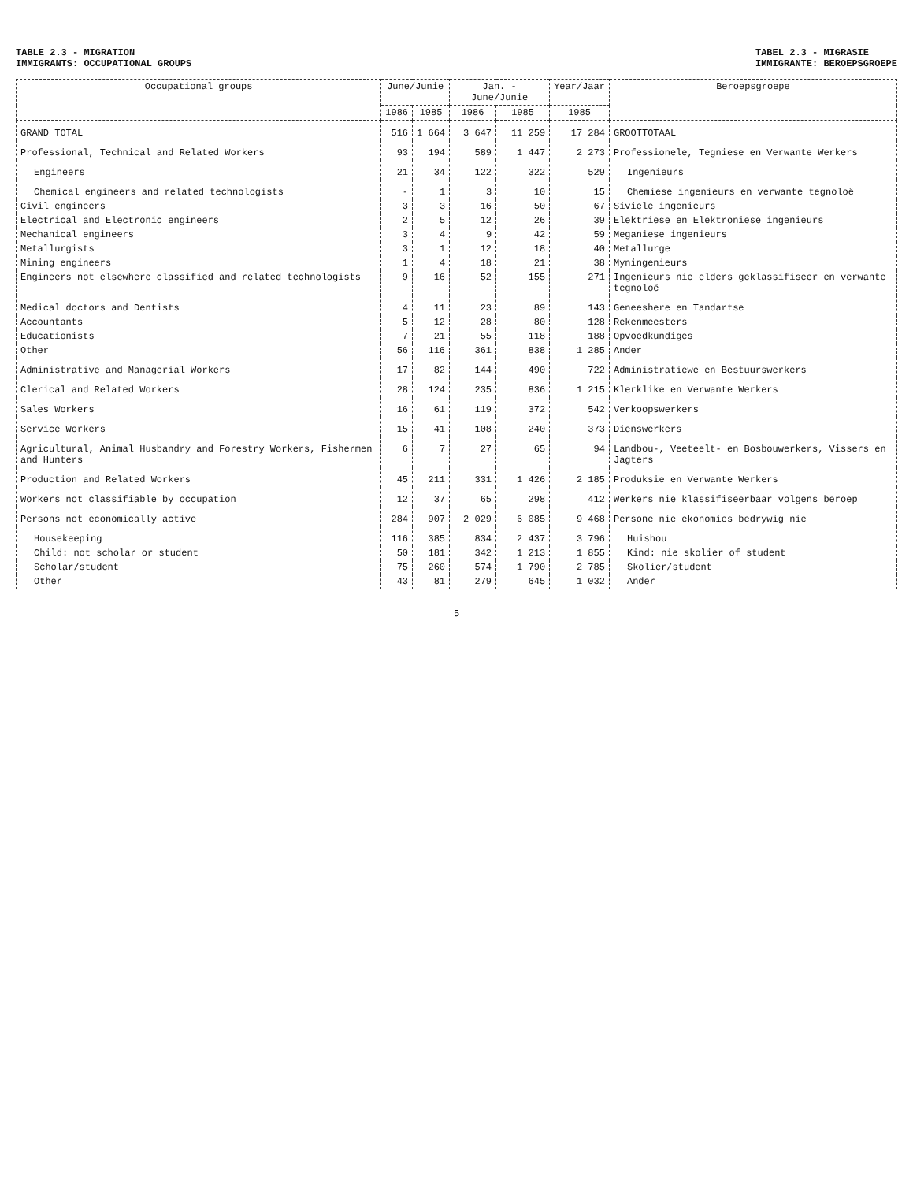TABLE 2.3 - MIGRATION
IMMIGRANTS: OCCUPATIONAL GROUPS
TABEL 2.3 - MIGRASIE
IMMIGRANTE: BEROEPSGROEPE
| Occupational groups | June/Junie | | Jan. - June/Junie | | Year/Jaar | Beroepsgroepe |
| --- | --- | --- | --- | --- | --- | --- |
| | 1986 | 1985 | 1986 | 1985 | 1985 | |
| GRAND TOTAL | 516 | 1 664 | 3 647 | 11 259 | 17 284 | GROOTTOTAAL |
| Professional, Technical and Related Workers | 93 | 194 | 589 | 1 447 | 2 273 | Professionele, Tegniese en Verwante Werkers |
| Engineers | 21 | 34 | 122 | 322 | 529 | Ingenieurs |
| Chemical engineers and related technologists | - | 1 | 3 | 10 | 15 | Chemiese ingenieurs en verwante tegnoloë |
| Civil engineers | 3 | 3 | 16 | 50 | 67 | Siviele ingenieurs |
| Electrical and Electronic engineers | 2 | 5 | 12 | 26 | 39 | Elektriese en Elektroniese ingenieurs |
| Mechanical engineers | 3 | 4 | 9 | 42 | 59 | Meganiese ingenieurs |
| Metallurgists | 3 | 1 | 12 | 18 | 40 | Metallurge |
| Mining engineers | 1 | 4 | 18 | 21 | 38 | Myningenieurs |
| Engineers not elsewhere classified and related technologists | 9 | 16 | 52 | 155 | 271 | Ingenieurs nie elders geklassifiseer en verwante tegnoloë |
| Medical doctors and Dentists | 4 | 11 | 23 | 89 | 143 | Geneeshere en Tandartse |
| Accountants | 5 | 12 | 28 | 80 | 128 | Rekenmeesters |
| Educationists | 7 | 21 | 55 | 118 | 188 | Opvoedkundiges |
| Other | 56 | 116 | 361 | 838 | 1 285 | Ander |
| Administrative and Managerial Workers | 17 | 82 | 144 | 490 | 722 | Administratiewe en Bestuurswerkers |
| Clerical and Related Workers | 28 | 124 | 235 | 836 | 1 215 | Klerklike en Verwante Werkers |
| Sales Workers | 16 | 61 | 119 | 372 | 542 | Verkoopswerkers |
| Service Workers | 15 | 41 | 108 | 240 | 373 | Dienswerkers |
| Agricultural, Animal Husbandry and Forestry Workers, Fishermen and Hunters | 6 | 7 | 27 | 65 | 94 | Landbou-, Veeteelt- en Bosbouwerkers, Vissers en Jagters |
| Production and Related Workers | 45 | 211 | 331 | 1 426 | 2 185 | Produksie en Verwante Werkers |
| Workers not classifiable by occupation | 12 | 37 | 65 | 298 | 412 | Werkers nie klassifiseerbaar volgens beroep |
| Persons not economically active | 284 | 907 | 2 029 | 6 085 | 9 468 | Persone nie ekonomies bedrywig nie |
| Housekeeping | 116 | 385 | 834 | 2 437 | 3 796 | Huishou |
| Child: not scholar or student | 50 | 181 | 342 | 1 213 | 1 855 | Kind: nie skolier of student |
| Scholar/student | 75 | 260 | 574 | 1 790 | 2 785 | Skolier/student |
| Other | 43 | 81 | 279 | 645 | 1 032 | Ander |
5